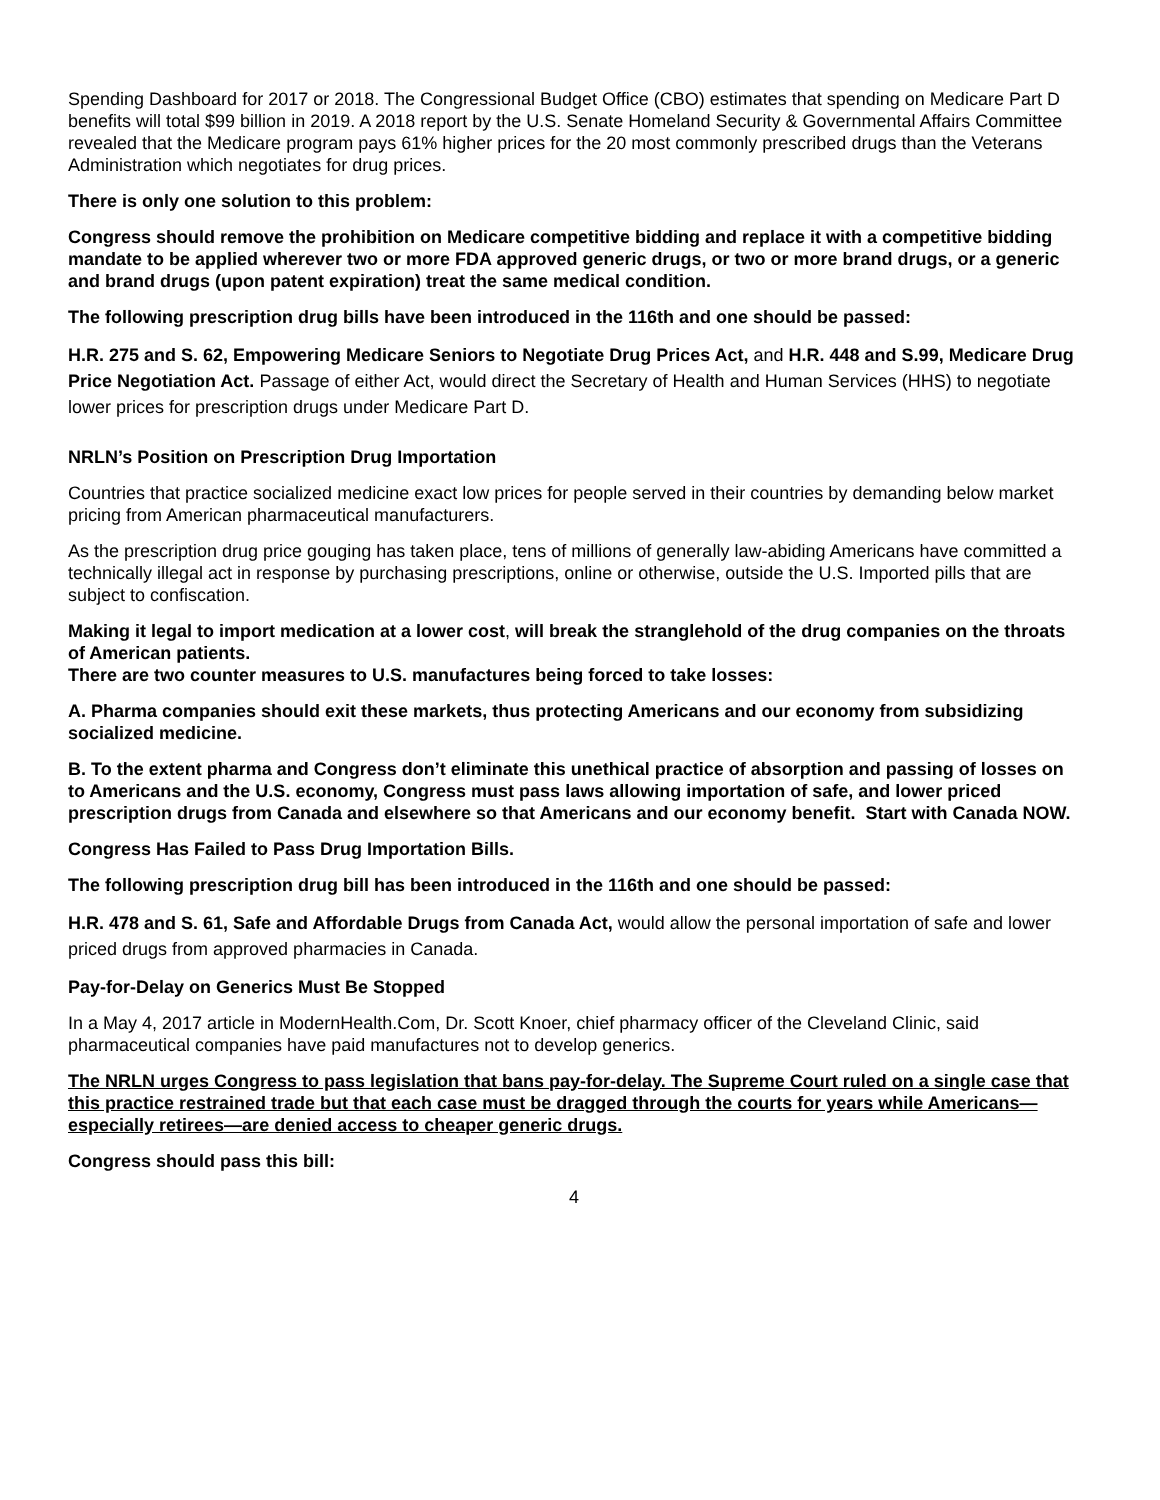Spending Dashboard for 2017 or 2018. The Congressional Budget Office (CBO) estimates that spending on Medicare Part D benefits will total $99 billion in 2019. A 2018 report by the U.S. Senate Homeland Security & Governmental Affairs Committee revealed that the Medicare program pays 61% higher prices for the 20 most commonly prescribed drugs than the Veterans Administration which negotiates for drug prices.
There is only one solution to this problem:
Congress should remove the prohibition on Medicare competitive bidding and replace it with a competitive bidding mandate to be applied wherever two or more FDA approved generic drugs, or two or more brand drugs, or a generic and brand drugs (upon patent expiration) treat the same medical condition.
The following prescription drug bills have been introduced in the 116th and one should be passed:
H.R. 275 and S. 62, Empowering Medicare Seniors to Negotiate Drug Prices Act, and H.R. 448 and S.99, Medicare Drug Price Negotiation Act. Passage of either Act, would direct the Secretary of Health and Human Services (HHS) to negotiate lower prices for prescription drugs under Medicare Part D.
NRLN’s Position on Prescription Drug Importation
Countries that practice socialized medicine exact low prices for people served in their countries by demanding below market pricing from American pharmaceutical manufacturers.
As the prescription drug price gouging has taken place, tens of millions of generally law-abiding Americans have committed a technically illegal act in response by purchasing prescriptions, online or otherwise, outside the U.S. Imported pills that are subject to confiscation.
Making it legal to import medication at a lower cost, will break the stranglehold of the drug companies on the throats of American patients.
There are two counter measures to U.S. manufactures being forced to take losses:
A. Pharma companies should exit these markets, thus protecting Americans and our economy from subsidizing socialized medicine.
B. To the extent pharma and Congress don’t eliminate this unethical practice of absorption and passing of losses on to Americans and the U.S. economy, Congress must pass laws allowing importation of safe, and lower priced prescription drugs from Canada and elsewhere so that Americans and our economy benefit. Start with Canada NOW.
Congress Has Failed to Pass Drug Importation Bills.
The following prescription drug bill has been introduced in the 116th and one should be passed:
H.R. 478 and S. 61, Safe and Affordable Drugs from Canada Act, would allow the personal importation of safe and lower priced drugs from approved pharmacies in Canada.
Pay-for-Delay on Generics Must Be Stopped
In a May 4, 2017 article in ModernHealth.Com, Dr. Scott Knoer, chief pharmacy officer of the Cleveland Clinic, said pharmaceutical companies have paid manufactures not to develop generics.
The NRLN urges Congress to pass legislation that bans pay-for-delay. The Supreme Court ruled on a single case that this practice restrained trade but that each case must be dragged through the courts for years while Americans—especially retirees—are denied access to cheaper generic drugs.
Congress should pass this bill:
4